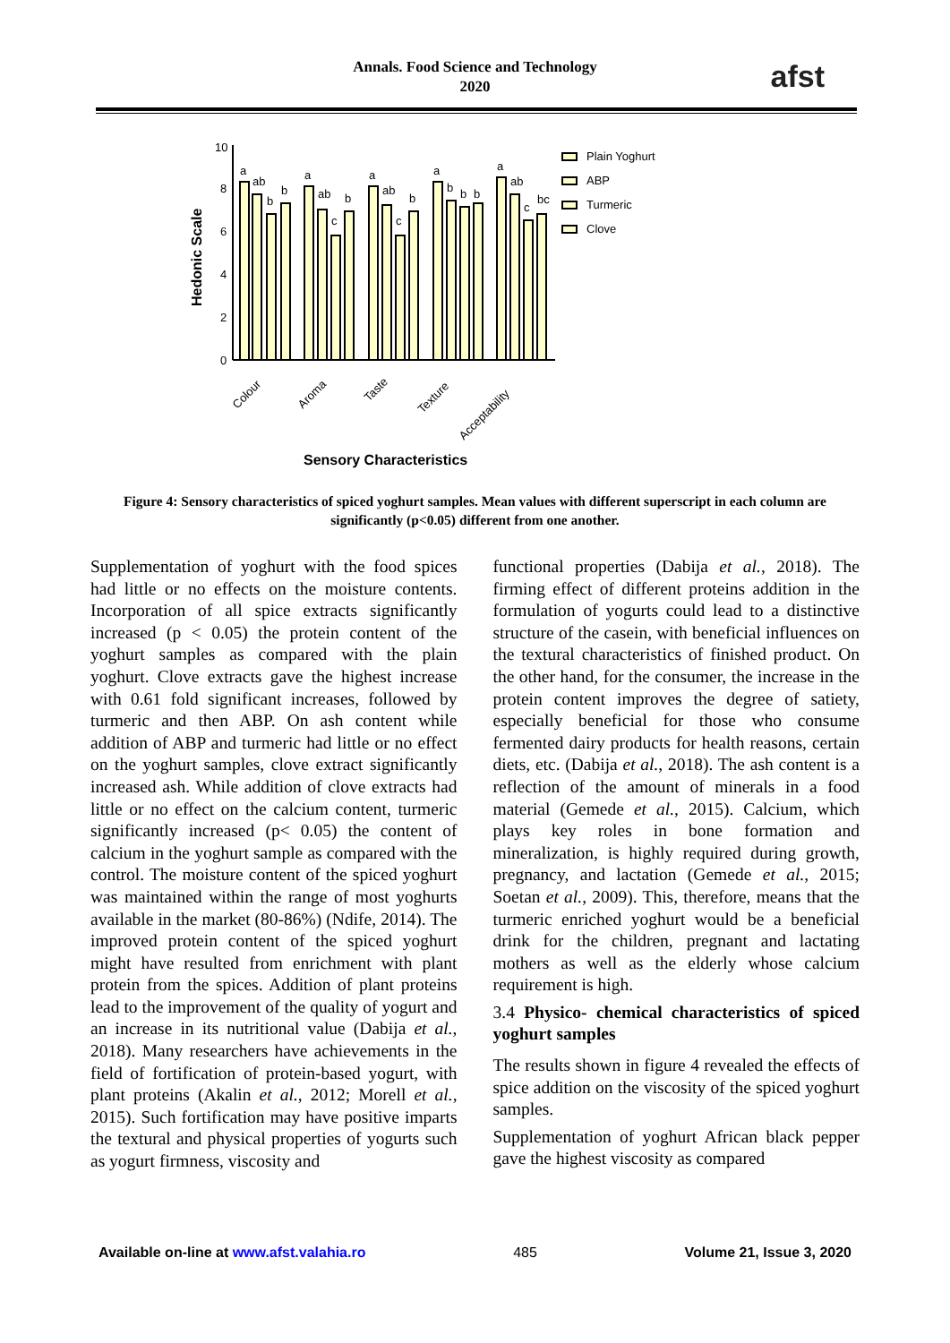Annals. Food Science and Technology
2020
afst
10
8
6
4
2
0
Hedonic Scale
a
ab
b
b
a
ab
c
b
a
ab
c
b
a
b
b
b
a
ab
c
bc
Colour
Aroma
Taste
Texture
Acceptability
Sensory Characteristics
Plain Yoghurt
ABP
Turmeric
Clove
Figure 4: Sensory characteristics of spiced yoghurt samples. Mean values with different superscript in each column are significantly (p<0.05) different from one another.
Supplementation of yoghurt with the food spices had little or no effects on the moisture contents. Incorporation of all spice extracts significantly increased (p < 0.05) the protein content of the yoghurt samples as compared with the plain yoghurt. Clove extracts gave the highest increase with 0.61 fold significant increases, followed by turmeric and then ABP. On ash content while addition of ABP and turmeric had little or no effect on the yoghurt samples, clove extract significantly increased ash. While addition of clove extracts had little or no effect on the calcium content, turmeric significantly increased (p< 0.05) the content of calcium in the yoghurt sample as compared with the control. The moisture content of the spiced yoghurt was maintained within the range of most yoghurts available in the market (80-86%) (Ndife, 2014). The improved protein content of the spiced yoghurt might have resulted from enrichment with plant protein from the spices. Addition of plant proteins lead to the improvement of the quality of yogurt and an increase in its nutritional value (Dabija et al., 2018). Many researchers have achievements in the field of fortification of protein-based yogurt, with plant proteins (Akalin et al., 2012; Morell et al., 2015). Such fortification may have positive imparts the textural and physical properties of yogurts such as yogurt firmness, viscosity and
functional properties (Dabija et al., 2018). The firming effect of different proteins addition in the formulation of yogurts could lead to a distinctive structure of the casein, with beneficial influences on the textural characteristics of finished product. On the other hand, for the consumer, the increase in the protein content improves the degree of satiety, especially beneficial for those who consume fermented dairy products for health reasons, certain diets, etc. (Dabija et al., 2018). The ash content is a reflection of the amount of minerals in a food material (Gemede et al., 2015). Calcium, which plays key roles in bone formation and mineralization, is highly required during growth, pregnancy, and lactation (Gemede et al., 2015; Soetan et al., 2009). This, therefore, means that the turmeric enriched yoghurt would be a beneficial drink for the children, pregnant and lactating mothers as well as the elderly whose calcium requirement is high.
3.4 Physico- chemical characteristics of spiced yoghurt samples
The results shown in figure 4 revealed the effects of spice addition on the viscosity of the spiced yoghurt samples.
Supplementation of yoghurt African black pepper gave the highest viscosity as compared
Available on-line at www.afst.valahia.ro 485 Volume 21, Issue 3, 2020